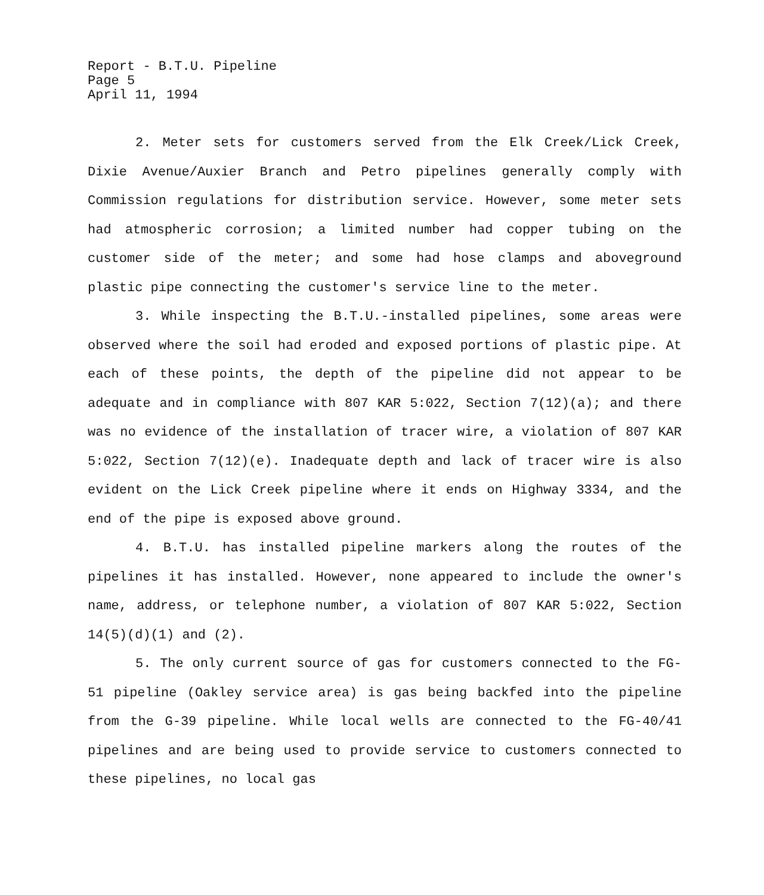Report - B.T.U. Pipeline
Page 5
April 11, 1994
2. Meter sets for customers served from the Elk Creek/Lick Creek, Dixie Avenue/Auxier Branch and Petro pipelines generally comply with Commission regulations for distribution service. However, some meter sets had atmospheric corrosion; a limited number had copper tubing on the customer side of the meter; and some had hose clamps and aboveground plastic pipe connecting the customer's service line to the meter.
3. While inspecting the B.T.U.-installed pipelines, some areas were observed where the soil had eroded and exposed portions of plastic pipe. At each of these points, the depth of the pipeline did not appear to be adequate and in compliance with 807 KAR 5:022, Section 7(12)(a); and there was no evidence of the installation of tracer wire, a violation of 807 KAR 5:022, Section 7(12)(e). Inadequate depth and lack of tracer wire is also evident on the Lick Creek pipeline where it ends on Highway 3334, and the end of the pipe is exposed above ground.
4. B.T.U. has installed pipeline markers along the routes of the pipelines it has installed. However, none appeared to include the owner's name, address, or telephone number, a violation of 807 KAR 5:022, Section 14(5)(d)(1) and (2).
5. The only current source of gas for customers connected to the FG-51 pipeline (Oakley service area) is gas being backfed into the pipeline from the G-39 pipeline. While local wells are connected to the FG-40/41 pipelines and are being used to provide service to customers connected to these pipelines, no local gas